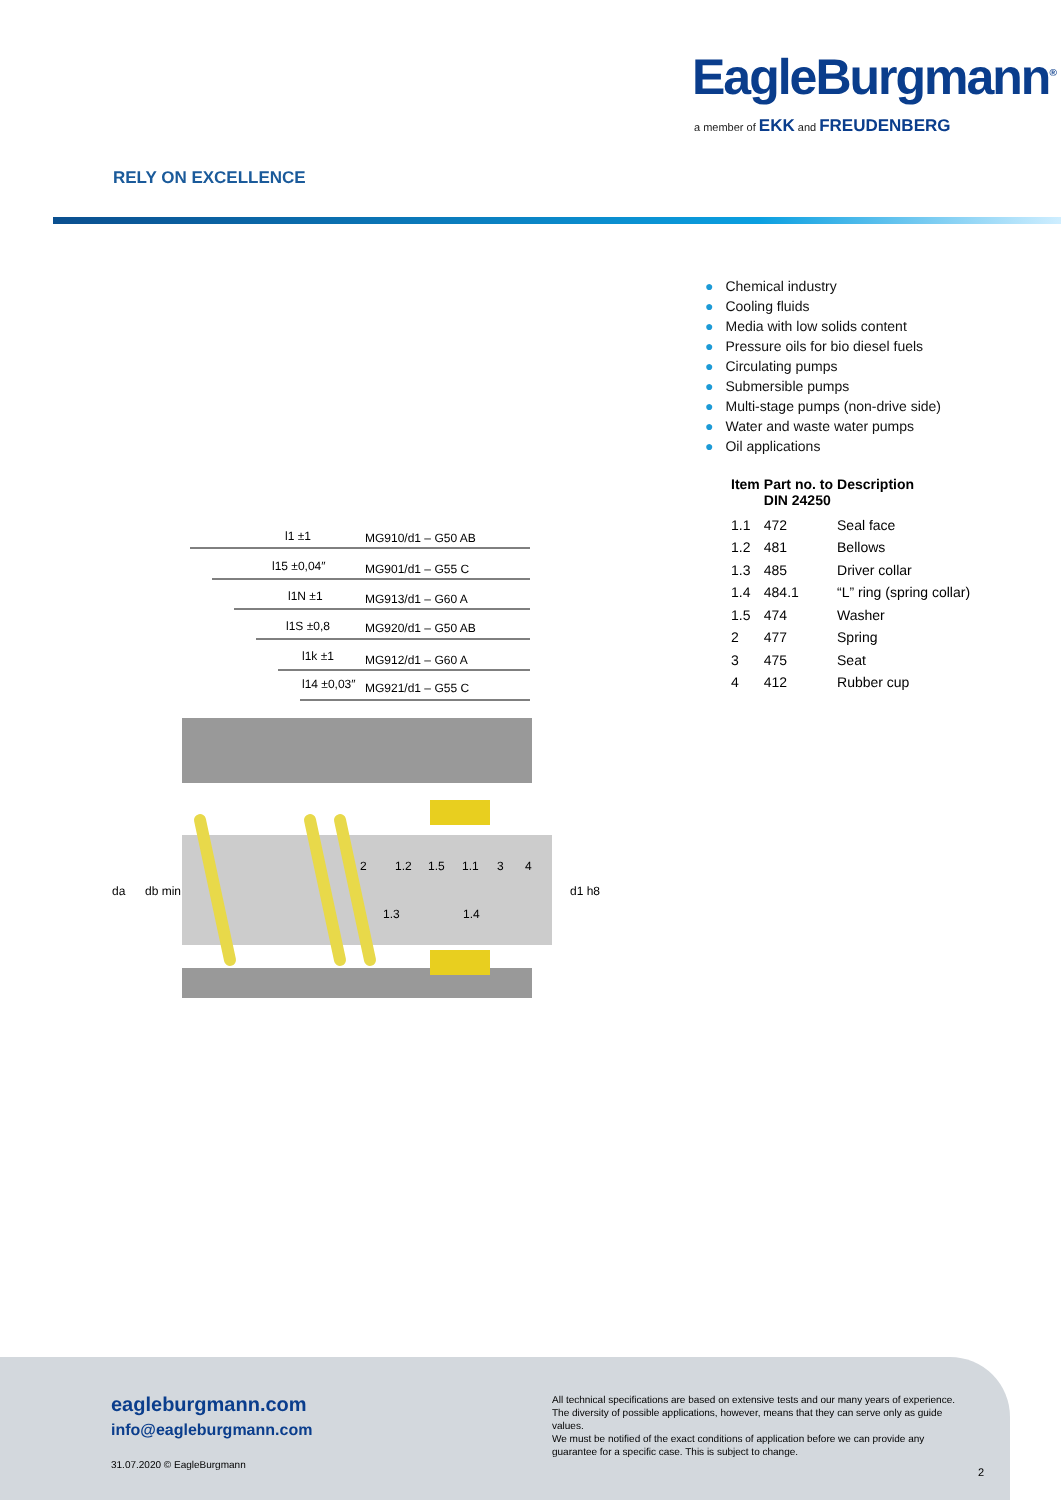EagleBurgmann<sup>®</sup>
a member of EKK and FREUDENBERG
RELY ON EXCELLENCE
● Chemical industry
● Cooling fluids
● Media with low solids content
● Pressure oils for bio diesel fuels
● Circulating pumps
● Submersible pumps
● Multi-stage pumps (non-drive side)
● Water and waste water pumps
● Oil applications
| Item | Part no. to DIN 24250 | Description |
| --- | --- | --- |
| 1.1 | 472 | Seal face |
| 1.2 | 481 | Bellows |
| 1.3 | 485 | Driver collar |
| 1.4 | 484.1 | “L” ring (spring collar) |
| 1.5 | 474 | Washer |
| 2 | 477 | Spring |
| 3 | 475 | Seat |
| 4 | 412 | Rubber cup |
l1 ±1
MG910/d1 – G50 AB
l15 ±0,04″
MG901/d1 – G55 C
l1N ±1
MG913/d1 – G60 A
l1S ±0,8
MG920/d1 – G50 AB
l1k ±1
MG912/d1 – G60 A
l14 ±0,03″
MG921/d1 – G55 C
2
1.2
1.5
1.1
3
4
1.3
1.4
da
db min
d1 h8
eagleburgmann.com
info@eagleburgmann.com
31.07.2020 © EagleBurgmann
All technical specifications are based on extensive tests and our many years of experience. The diversity of possible applications, however, means that they can serve only as guide values.
We must be notified of the exact conditions of application before we can provide any guarantee for a specific case. This is subject to change.
2